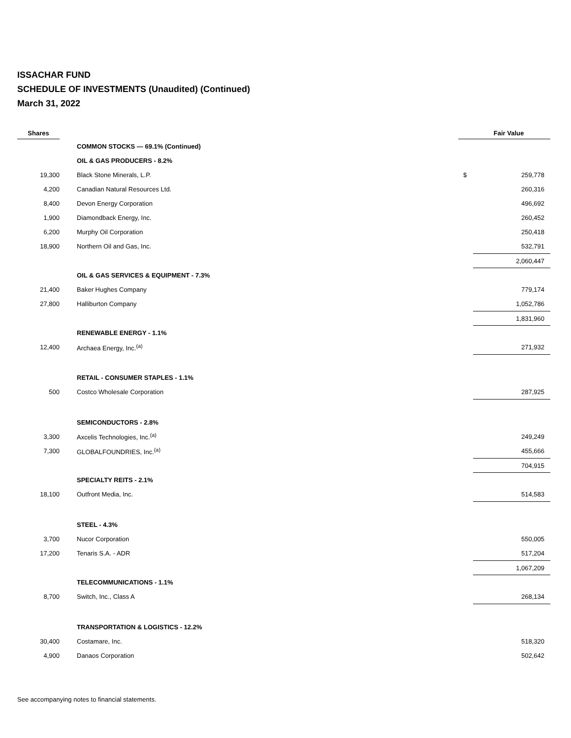ISSACHAR FUND
SCHEDULE OF INVESTMENTS (Unaudited) (Continued)
March 31, 2022
| Shares | | | | Fair Value |
| --- | --- | --- | --- | --- |
| | | COMMON STOCKS — 69.1% (Continued) | | |
| | | OIL & GAS PRODUCERS - 8.2% | | |
| 19,300 | | Black Stone Minerals, L.P. | $ | 259,778 |
| 4,200 | | Canadian Natural Resources Ltd. | | 260,316 |
| 8,400 | | Devon Energy Corporation | | 496,692 |
| 1,900 | | Diamondback Energy, Inc. | | 260,452 |
| 6,200 | | Murphy Oil Corporation | | 250,418 |
| 18,900 | | Northern Oil and Gas, Inc. | | 532,791 |
| | | | | 2,060,447 |
| | | OIL & GAS SERVICES & EQUIPMENT - 7.3% | | |
| 21,400 | | Baker Hughes Company | | 779,174 |
| 27,800 | | Halliburton Company | | 1,052,786 |
| | | | | 1,831,960 |
| | | RENEWABLE ENERGY - 1.1% | | |
| 12,400 | | Archaea Energy, Inc.<sup>(a)</sup> | | 271,932 |
| | | RETAIL - CONSUMER STAPLES - 1.1% | | |
| 500 | | Costco Wholesale Corporation | | 287,925 |
| | | SEMICONDUCTORS - 2.8% | | |
| 3,300 | | Axcelis Technologies, Inc.<sup>(a)</sup> | | 249,249 |
| 7,300 | | GLOBALFOUNDRIES, Inc.<sup>(a)</sup> | | 455,666 |
| | | | | 704,915 |
| | | SPECIALTY REITS - 2.1% | | |
| 18,100 | | Outfront Media, Inc. | | 514,583 |
| | | STEEL - 4.3% | | |
| 3,700 | | Nucor Corporation | | 550,005 |
| 17,200 | | Tenaris S.A. - ADR | | 517,204 |
| | | | | 1,067,209 |
| | | TELECOMMUNICATIONS - 1.1% | | |
| 8,700 | | Switch, Inc., Class A | | 268,134 |
| | | TRANSPORTATION & LOGISTICS - 12.2% | | |
| 30,400 | | Costamare, Inc. | | 518,320 |
| 4,900 | | Danaos Corporation | | 502,642 |
See accompanying notes to financial statements.